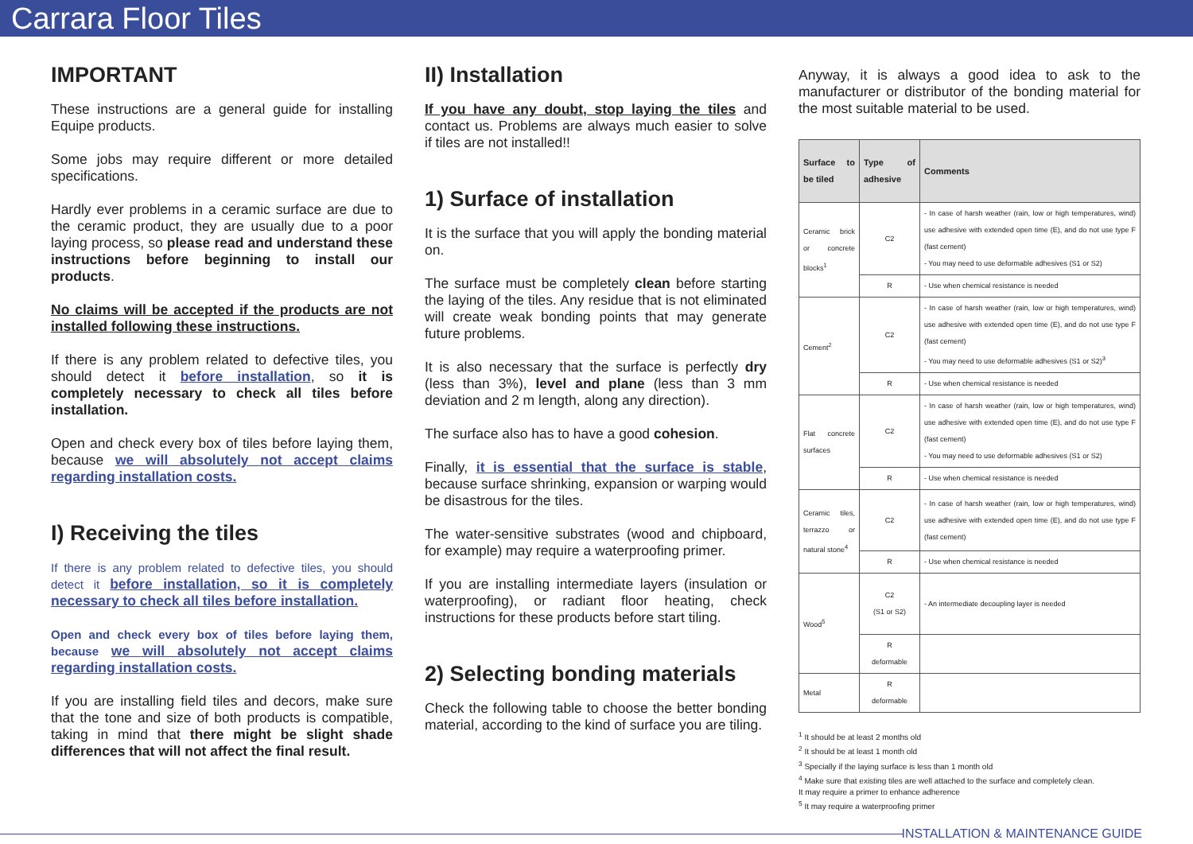Carrara Floor Tiles
IMPORTANT
These instructions are a general guide for installing Equipe products.
Some jobs may require different or more detailed specifications.
Hardly ever problems in a ceramic surface are due to the ceramic product, they are usually due to a poor laying process, so please read and understand these instructions before beginning to install our products.
No claims will be accepted if the products are not installed following these instructions.
If there is any problem related to defective tiles, you should detect it before installation, so it is completely necessary to check all tiles before installation.
Open and check every box of tiles before laying them, because we will absolutely not accept claims regarding installation costs.
I) Receiving the tiles
If there is any problem related to defective tiles, you should detect it before installation, so it is completely necessary to check all tiles before installation.
Open and check every box of tiles before laying them, because we will absolutely not accept claims regarding installation costs.
If you are installing field tiles and decors, make sure that the tone and size of both products is compatible, taking in mind that there might be slight shade differences that will not affect the final result.
II) Installation
If you have any doubt, stop laying the tiles and contact us. Problems are always much easier to solve if tiles are not installed!!
1) Surface of installation
It is the surface that you will apply the bonding material on.
The surface must be completely clean before starting the laying of the tiles. Any residue that is not eliminated will create weak bonding points that may generate future problems.
It is also necessary that the surface is perfectly dry (less than 3%), level and plane (less than 3 mm deviation and 2 m length, along any direction).
The surface also has to have a good cohesion.
Finally, it is essential that the surface is stable, because surface shrinking, expansion or warping would be disastrous for the tiles.
The water-sensitive substrates (wood and chipboard, for example) may require a waterproofing primer.
If you are installing intermediate layers (insulation or waterproofing), or radiant floor heating, check instructions for these products before start tiling.
2) Selecting bonding materials
Check the following table to choose the better bonding material, according to the kind of surface you are tiling.
Anyway, it is always a good idea to ask to the manufacturer or distributor of the bonding material for the most suitable material to be used.
| Surface to be tiled | Type of adhesive | Comments |
| --- | --- | --- |
| Ceramic brick or concrete blocks<sup>1</sup> | C2 | - In case of harsh weather (rain, low or high temperatures, wind) use adhesive with extended open time (E), and do not use type F (fast cement) - You may need to use deformable adhesives (S1 or S2) |
| | R | - Use when chemical resistance is needed |
| Cement<sup>2</sup> | C2 | - In case of harsh weather (rain, low or high temperatures, wind) use adhesive with extended open time (E), and do not use type F (fast cement) - You may need to use deformable adhesives (S1 or S2)<sup>3</sup> |
| | R | - Use when chemical resistance is needed |
| Flat concrete surfaces | C2 | - In case of harsh weather (rain, low or high temperatures, wind) use adhesive with extended open time (E), and do not use type F (fast cement) - You may need to use deformable adhesives (S1 or S2) |
| | R | - Use when chemical resistance is needed |
| Ceramic tiles, terrazzo or natural stone<sup>4</sup> | C2 | - In case of harsh weather (rain, low or high temperatures, wind) use adhesive with extended open time (E), and do not use type F (fast cement) |
| | R | - Use when chemical resistance is needed |
| Wood<sup>5</sup> | C2 (S1 or S2) | - An intermediate decoupling layer is needed |
| | R deformable | |
| Metal | R deformable | |
<sup>1</sup> It should be at least 2 months old
<sup>2</sup> It should be at least 1 month old
<sup>3</sup> Specially if the laying surface is less than 1 month old
<sup>4</sup> Make sure that existing tiles are well attached to the surface and completely clean.
It may require a primer to enhance adherence
<sup>5</sup> It may require a waterproofing primer
INSTALLATION & MAINTENANCE GUIDE